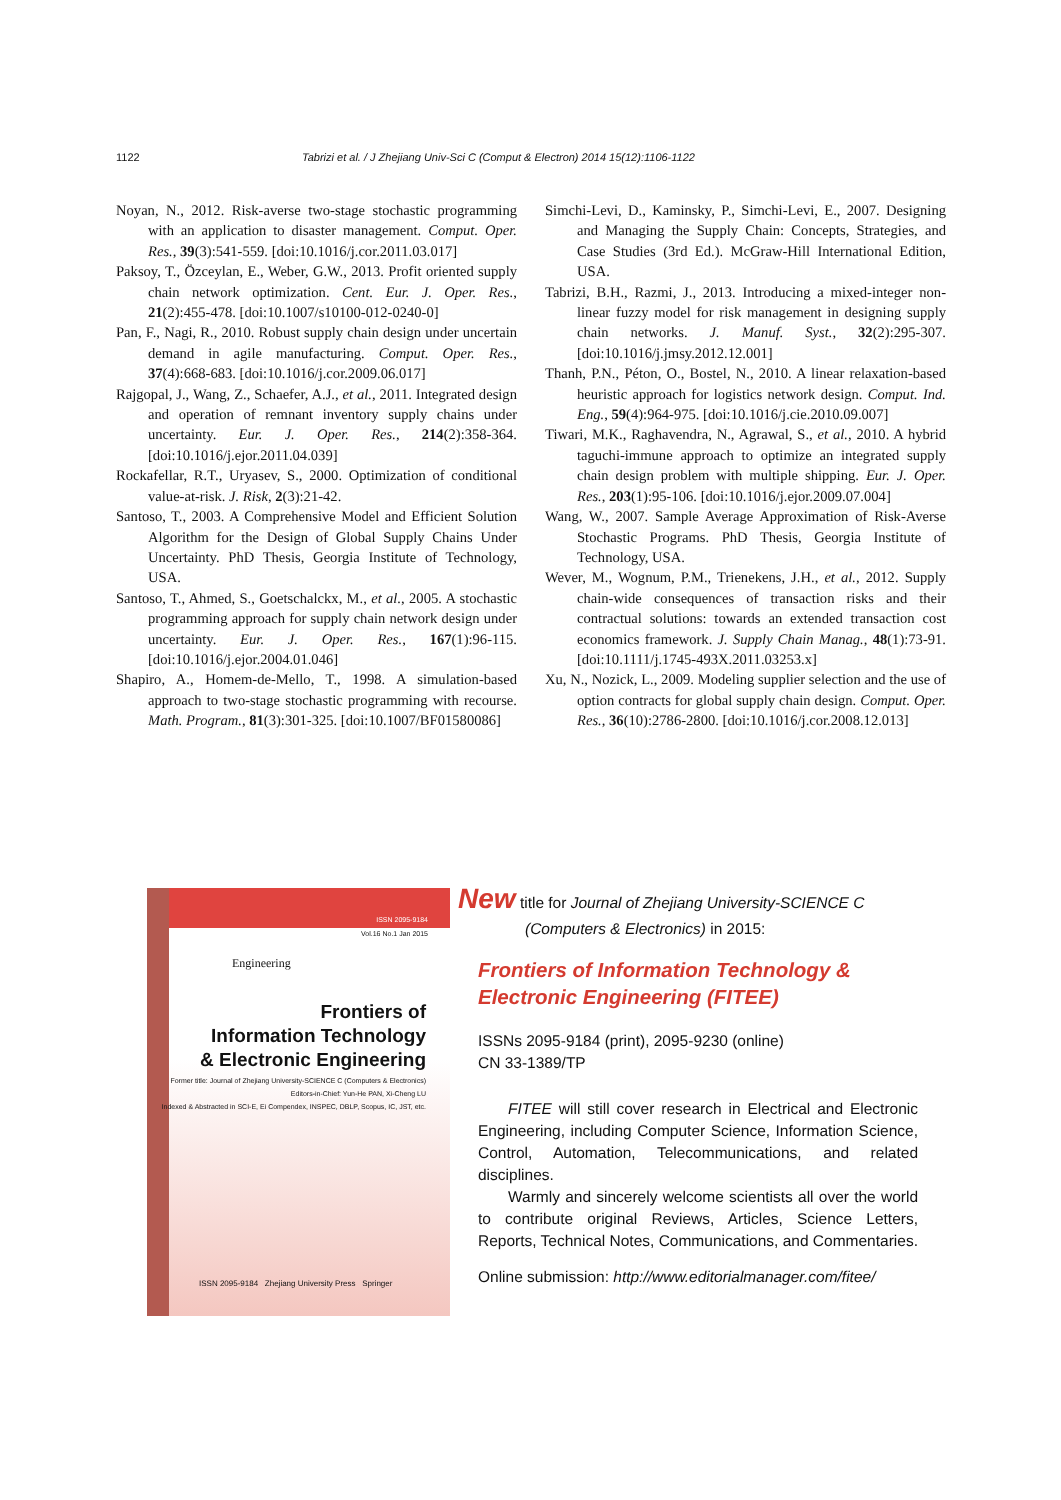1122 Tabrizi et al. / J Zhejiang Univ-Sci C (Comput & Electron) 2014 15(12):1106-1122
Noyan, N., 2012. Risk-averse two-stage stochastic programming with an application to disaster management. Comput. Oper. Res., 39(3):541-559. [doi:10.1016/j.cor.2011.03.017]
Paksoy, T., Özceylan, E., Weber, G.W., 2013. Profit oriented supply chain network optimization. Cent. Eur. J. Oper. Res., 21(2):455-478. [doi:10.1007/s10100-012-0240-0]
Pan, F., Nagi, R., 2010. Robust supply chain design under uncertain demand in agile manufacturing. Comput. Oper. Res., 37(4):668-683. [doi:10.1016/j.cor.2009.06.017]
Rajgopal, J., Wang, Z., Schaefer, A.J., et al., 2011. Integrated design and operation of remnant inventory supply chains under uncertainty. Eur. J. Oper. Res., 214(2):358-364. [doi:10.1016/j.ejor.2011.04.039]
Rockafellar, R.T., Uryasev, S., 2000. Optimization of conditional value-at-risk. J. Risk, 2(3):21-42.
Santoso, T., 2003. A Comprehensive Model and Efficient Solution Algorithm for the Design of Global Supply Chains Under Uncertainty. PhD Thesis, Georgia Institute of Technology, USA.
Santoso, T., Ahmed, S., Goetschalckx, M., et al., 2005. A stochastic programming approach for supply chain network design under uncertainty. Eur. J. Oper. Res., 167(1):96-115. [doi:10.1016/j.ejor.2004.01.046]
Shapiro, A., Homem-de-Mello, T., 1998. A simulation-based approach to two-stage stochastic programming with recourse. Math. Program., 81(3):301-325. [doi:10.1007/BF01580086]
Simchi-Levi, D., Kaminsky, P., Simchi-Levi, E., 2007. Designing and Managing the Supply Chain: Concepts, Strategies, and Case Studies (3rd Ed.). McGraw-Hill International Edition, USA.
Tabrizi, B.H., Razmi, J., 2013. Introducing a mixed-integer non-linear fuzzy model for risk management in designing supply chain networks. J. Manuf. Syst., 32(2):295-307. [doi:10.1016/j.jmsy.2012.12.001]
Thanh, P.N., Péton, O., Bostel, N., 2010. A linear relaxation-based heuristic approach for logistics network design. Comput. Ind. Eng., 59(4):964-975. [doi:10.1016/j.cie.2010.09.007]
Tiwari, M.K., Raghavendra, N., Agrawal, S., et al., 2010. A hybrid taguchi-immune approach to optimize an integrated supply chain design problem with multiple shipping. Eur. J. Oper. Res., 203(1):95-106. [doi:10.1016/j.ejor.2009.07.004]
Wang, W., 2007. Sample Average Approximation of Risk-Averse Stochastic Programs. PhD Thesis, Georgia Institute of Technology, USA.
Wever, M., Wognum, P.M., Trienekens, J.H., et al., 2012. Supply chain-wide consequences of transaction risks and their contractual solutions: towards an extended transaction cost economics framework. J. Supply Chain Manag., 48(1):73-91. [doi:10.1111/j.1745-493X.2011.03253.x]
Xu, N., Nozick, L., 2009. Modeling supplier selection and the use of option contracts for global supply chain design. Comput. Oper. Res., 36(10):2786-2800. [doi:10.1016/j.cor.2008.12.013]
ISSN 2095-9184
Vol.16 No.1 Jan 2015
Engineering
Frontiers of
Information Technology
& Electronic Engineering
Former title: Journal of Zhejiang University-SCIENCE C (Computers & Electronics)
Editors-in-Chief: Yun-He PAN, Xi-Cheng LU
Indexed & Abstracted in SCI-E, Ei Compendex, INSPEC, DBLP, Scopus, IC, JST, etc.
ISSN 2095-9184 Zhejiang University Press Springer
New title for Journal of Zhejiang University-SCIENCE C
(Computers & Electronics) in 2015:
Frontiers of Information Technology &
Electronic Engineering (FITEE)
ISSNs 2095-9184 (print), 2095-9230 (online)
CN 33-1389/TP
FITEE will still cover research in Electrical and Electronic Engineering, including Computer Science, Information Science, Control, Automation, Telecommunications, and related disciplines.
Warmly and sincerely welcome scientists all over the world to contribute original Reviews, Articles, Science Letters, Reports, Technical Notes, Communications, and Commentaries.
Online submission: http://www.editorialmanager.com/fitee/